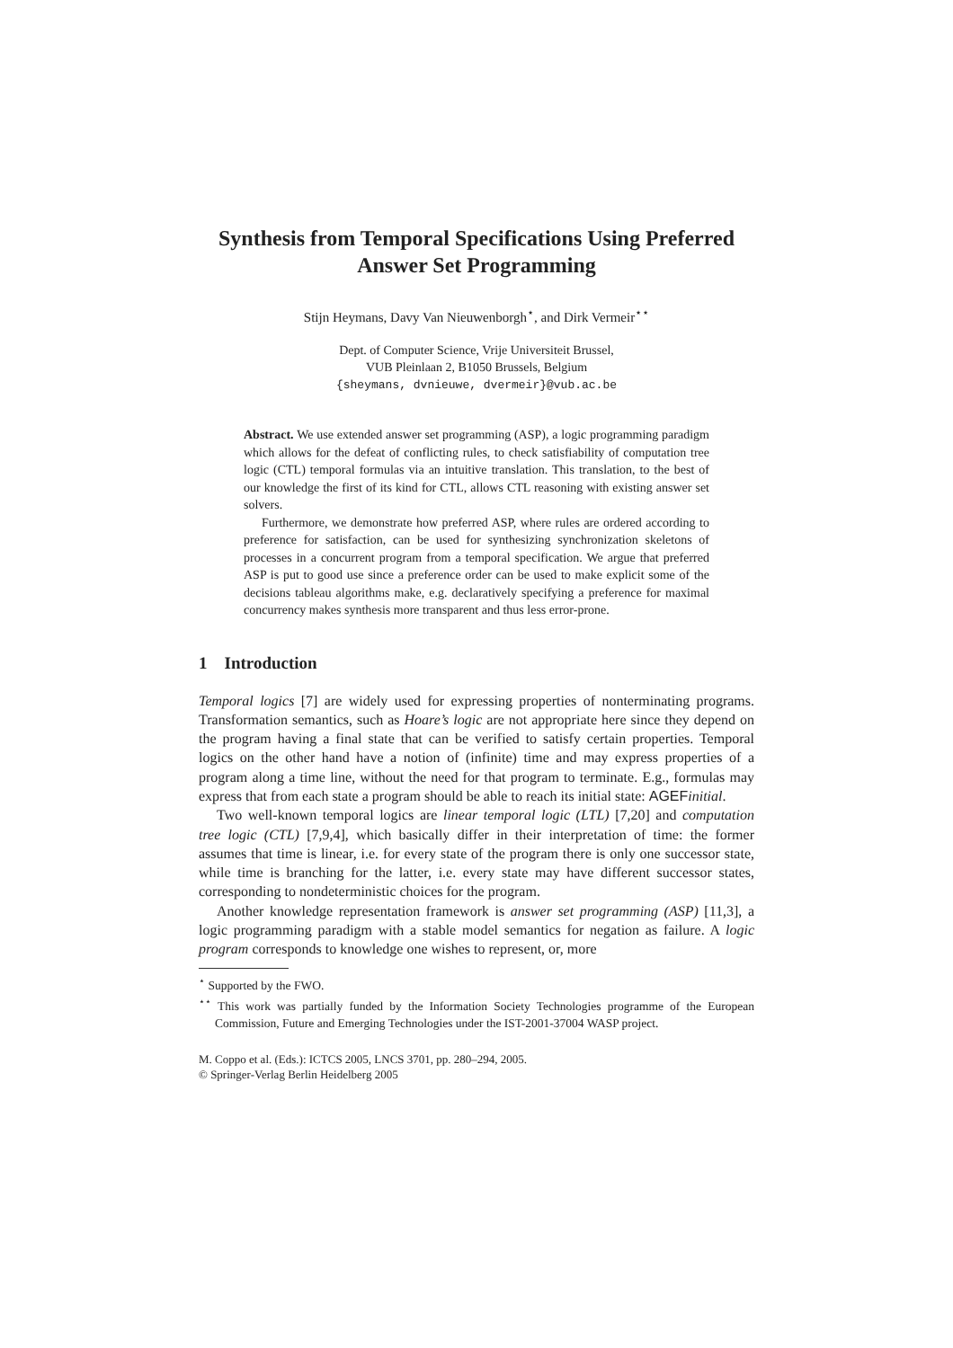Synthesis from Temporal Specifications Using Preferred
Answer Set Programming
Stijn Heymans, Davy Van Nieuwenborgh<sup>⋆</sup>, and Dirk Vermeir<sup>⋆⋆</sup>
Dept. of Computer Science, Vrije Universiteit Brussel,
VUB Pleinlaan 2, B1050 Brussels, Belgium
{sheymans, dvnieuwe, dvermeir}@vub.ac.be
Abstract. We use extended answer set programming (ASP), a logic programming paradigm which allows for the defeat of conflicting rules, to check satisfiability of computation tree logic (CTL) temporal formulas via an intuitive translation. This translation, to the best of our knowledge the first of its kind for CTL, allows CTL reasoning with existing answer set solvers.
Furthermore, we demonstrate how preferred ASP, where rules are ordered according to preference for satisfaction, can be used for synthesizing synchronization skeletons of processes in a concurrent program from a temporal specification. We argue that preferred ASP is put to good use since a preference order can be used to make explicit some of the decisions tableau algorithms make, e.g. declaratively specifying a preference for maximal concurrency makes synthesis more transparent and thus less error-prone.
1 Introduction
Temporal logics [7] are widely used for expressing properties of nonterminating programs. Transformation semantics, such as Hoare’s logic are not appropriate here since they depend on the program having a final state that can be verified to satisfy certain properties. Temporal logics on the other hand have a notion of (infinite) time and may express properties of a program along a time line, without the need for that program to terminate. E.g., formulas may express that from each state a program should be able to reach its initial state: AGEF initial.
Two well-known temporal logics are linear temporal logic (LTL) [7,20] and computation tree logic (CTL) [7,9,4], which basically differ in their interpretation of time: the former assumes that time is linear, i.e. for every state of the program there is only one successor state, while time is branching for the latter, i.e. every state may have different successor states, corresponding to nondeterministic choices for the program.
Another knowledge representation framework is answer set programming (ASP) [11,3], a logic programming paradigm with a stable model semantics for negation as failure. A logic program corresponds to knowledge one wishes to represent, or, more
<sup>⋆</sup> Supported by the FWO.
<sup>⋆⋆</sup> This work was partially funded by the Information Society Technologies programme of the European Commission, Future and Emerging Technologies under the IST-2001-37004 WASP project.
M. Coppo et al. (Eds.): ICTCS 2005, LNCS 3701, pp. 280–294, 2005.
© Springer-Verlag Berlin Heidelberg 2005